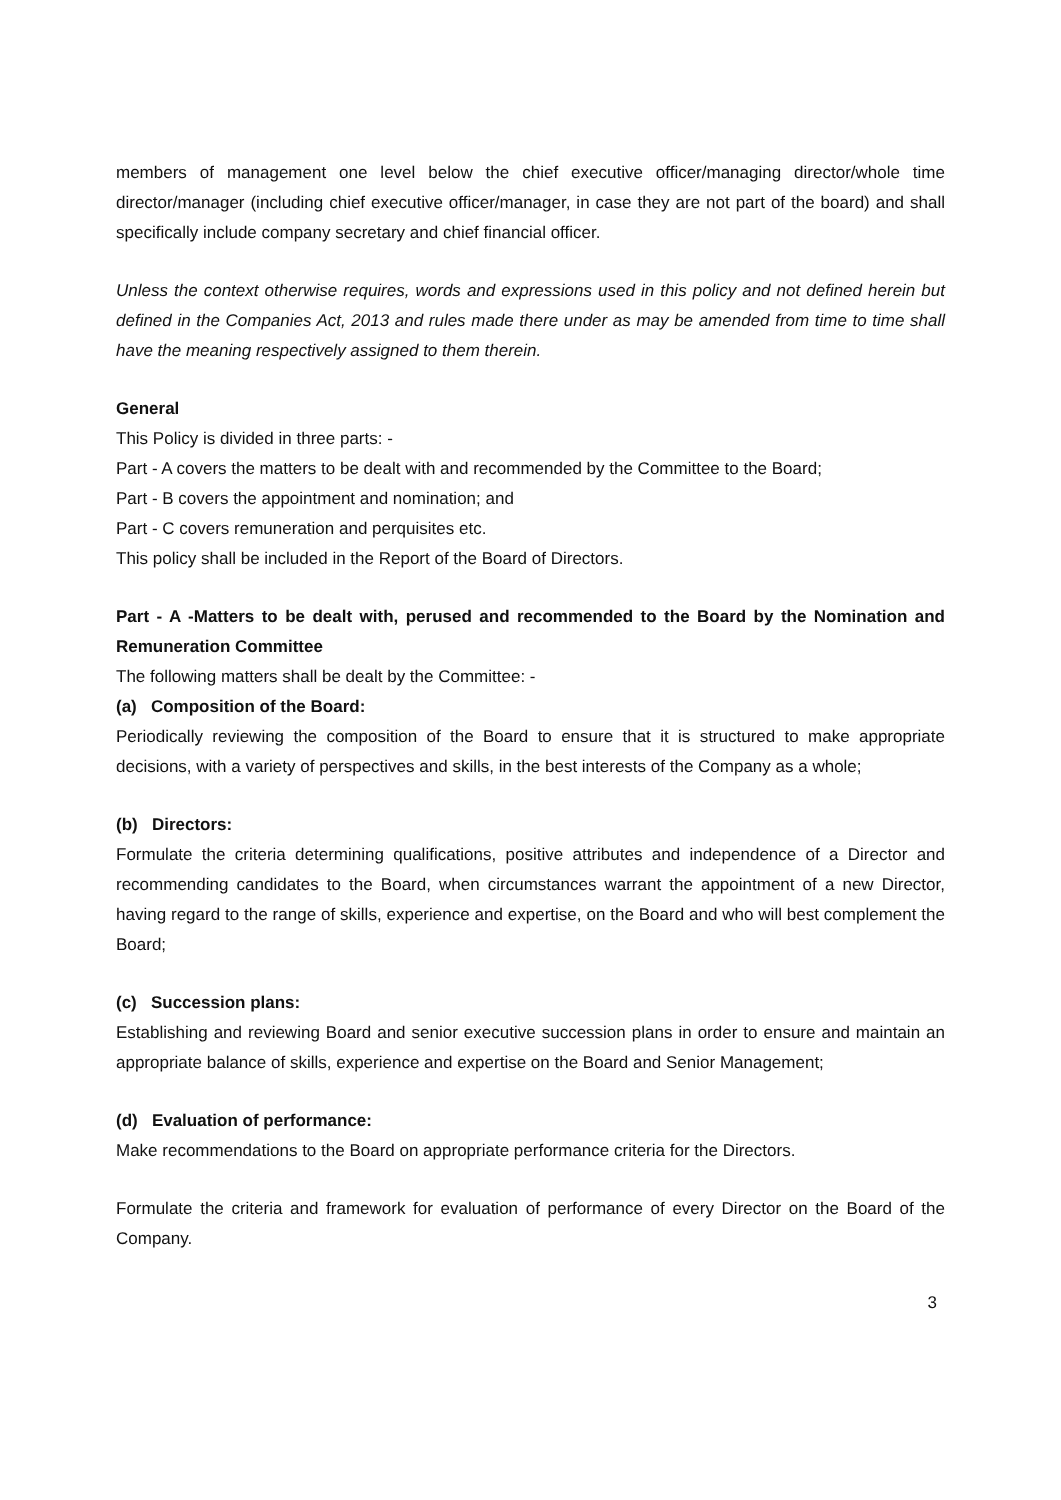members of management one level below the chief executive officer/managing director/whole time director/manager (including chief executive officer/manager, in case they are not part of the board) and shall specifically include company secretary and chief financial officer.
Unless the context otherwise requires, words and expressions used in this policy and not defined herein but defined in the Companies Act, 2013 and rules made there under as may be amended from time to time shall have the meaning respectively assigned to them therein.
General
This Policy is divided in three parts: -
Part - A covers the matters to be dealt with and recommended by the Committee to the Board;
Part - B covers the appointment and nomination; and
Part - C covers remuneration and perquisites etc.
This policy shall be included in the Report of the Board of Directors.
Part - A -Matters to be dealt with, perused and recommended to the Board by the Nomination and Remuneration Committee
The following matters shall be dealt by the Committee: -
(a) Composition of the Board:
Periodically reviewing the composition of the Board to ensure that it is structured to make appropriate decisions, with a variety of perspectives and skills, in the best interests of the Company as a whole;
(b) Directors:
Formulate the criteria determining qualifications, positive attributes and independence of a Director and recommending candidates to the Board, when circumstances warrant the appointment of a new Director, having regard to the range of skills, experience and expertise, on the Board and who will best complement the Board;
(c) Succession plans:
Establishing and reviewing Board and senior executive succession plans in order to ensure and maintain an appropriate balance of skills, experience and expertise on the Board and Senior Management;
(d) Evaluation of performance:
Make recommendations to the Board on appropriate performance criteria for the Directors.
Formulate the criteria and framework for evaluation of performance of every Director on the Board of the Company.
3